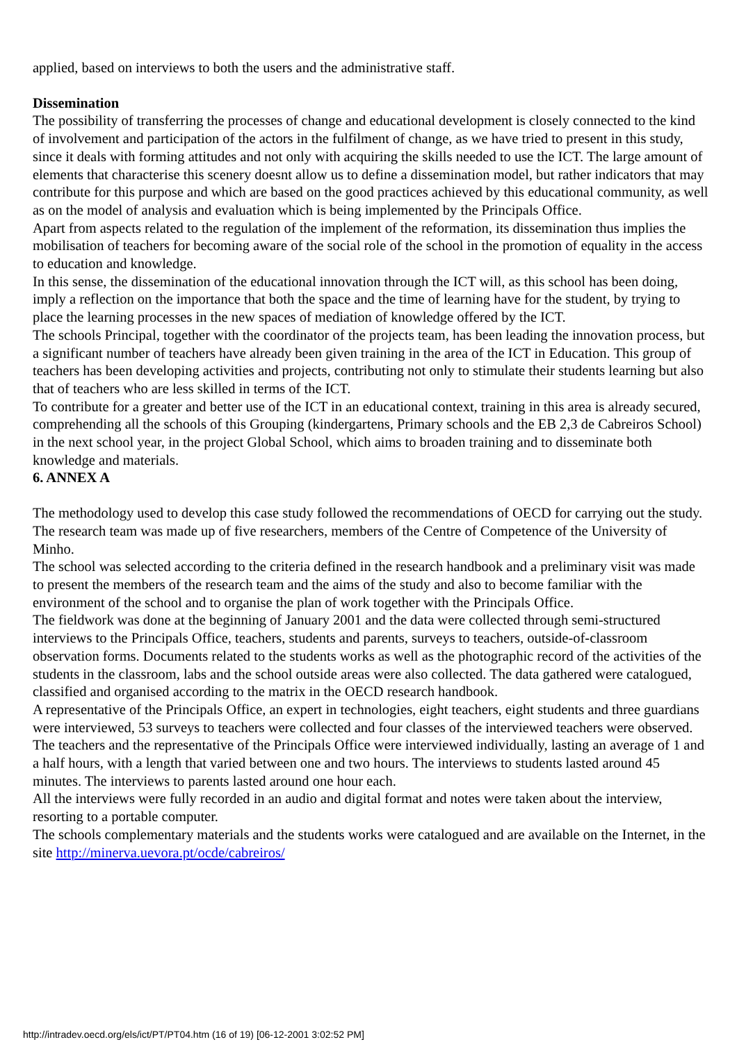applied, based on interviews to both the users and the administrative staff.
Dissemination
The possibility of transferring the processes of change and educational development is closely connected to the kind of involvement and participation of the actors in the fulfilment of change, as we have tried to present in this study, since it deals with forming attitudes and not only with acquiring the skills needed to use the ICT. The large amount of elements that characterise this scenery doesnt allow us to define a dissemination model, but rather indicators that may contribute for this purpose and which are based on the good practices achieved by this educational community, as well as on the model of analysis and evaluation which is being implemented by the Principals Office.
Apart from aspects related to the regulation of the implement of the reformation, its dissemination thus implies the mobilisation of teachers for becoming aware of the social role of the school in the promotion of equality in the access to education and knowledge.
In this sense, the dissemination of the educational innovation through the ICT will, as this school has been doing, imply a reflection on the importance that both the space and the time of learning have for the student, by trying to place the learning processes in the new spaces of mediation of knowledge offered by the ICT.
The schools Principal, together with the coordinator of the projects team, has been leading the innovation process, but a significant number of teachers have already been given training in the area of the ICT in Education. This group of teachers has been developing activities and projects, contributing not only to stimulate their students learning but also that of teachers who are less skilled in terms of the ICT.
To contribute for a greater and better use of the ICT in an educational context, training in this area is already secured, comprehending all the schools of this Grouping (kindergartens, Primary schools and the EB 2,3 de Cabreiros School) in the next school year, in the project Global School, which aims to broaden training and to disseminate both knowledge and materials.
6. ANNEX A
The methodology used to develop this case study followed the recommendations of OECD for carrying out the study.
The research team was made up of five researchers, members of the Centre of Competence of the University of Minho.
The school was selected according to the criteria defined in the research handbook and a preliminary visit was made to present the members of the research team and the aims of the study and also to become familiar with the environment of the school and to organise the plan of work together with the Principals Office.
The fieldwork was done at the beginning of January 2001 and the data were collected through semi-structured interviews to the Principals Office, teachers, students and parents, surveys to teachers, outside-of-classroom observation forms. Documents related to the students works as well as the photographic record of the activities of the students in the classroom, labs and the school outside areas were also collected. The data gathered were catalogued, classified and organised according to the matrix in the OECD research handbook.
A representative of the Principals Office, an expert in technologies, eight teachers, eight students and three guardians were interviewed, 53 surveys to teachers were collected and four classes of the interviewed teachers were observed.
The teachers and the representative of the Principals Office were interviewed individually, lasting an average of 1 and a half hours, with a length that varied between one and two hours. The interviews to students lasted around 45 minutes. The interviews to parents lasted around one hour each.
All the interviews were fully recorded in an audio and digital format and notes were taken about the interview, resorting to a portable computer.
The schools complementary materials and the students works were catalogued and are available on the Internet, in the site http://minerva.uevora.pt/ocde/cabreiros/
http://intradev.oecd.org/els/ict/PT/PT04.htm (16 of 19) [06-12-2001 3:02:52 PM]